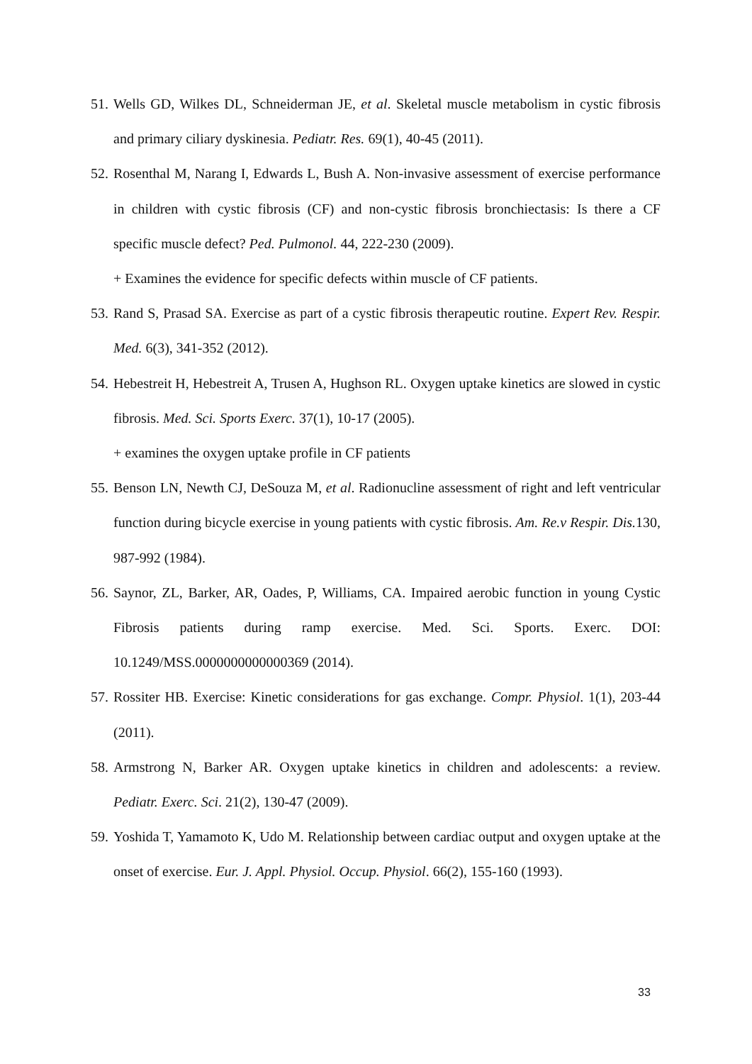51. Wells GD, Wilkes DL, Schneiderman JE, et al. Skeletal muscle metabolism in cystic fibrosis and primary ciliary dyskinesia. Pediatr. Res. 69(1), 40-45 (2011).
52. Rosenthal M, Narang I, Edwards L, Bush A. Non-invasive assessment of exercise performance in children with cystic fibrosis (CF) and non-cystic fibrosis bronchiectasis: Is there a CF specific muscle defect? Ped. Pulmonol. 44, 222-230 (2009).
+ Examines the evidence for specific defects within muscle of CF patients.
53. Rand S, Prasad SA. Exercise as part of a cystic fibrosis therapeutic routine. Expert Rev. Respir. Med. 6(3), 341-352 (2012).
54. Hebestreit H, Hebestreit A, Trusen A, Hughson RL. Oxygen uptake kinetics are slowed in cystic fibrosis. Med. Sci. Sports Exerc. 37(1), 10-17 (2005).
+ examines the oxygen uptake profile in CF patients
55. Benson LN, Newth CJ, DeSouza M, et al. Radionucline assessment of right and left ventricular function during bicycle exercise in young patients with cystic fibrosis. Am. Re.v Respir. Dis. 130, 987-992 (1984).
56. Saynor, ZL, Barker, AR, Oades, P, Williams, CA. Impaired aerobic function in young Cystic Fibrosis patients during ramp exercise. Med. Sci. Sports. Exerc. DOI: 10.1249/MSS.0000000000000369 (2014).
57. Rossiter HB. Exercise: Kinetic considerations for gas exchange. Compr. Physiol. 1(1), 203-44 (2011).
58. Armstrong N, Barker AR. Oxygen uptake kinetics in children and adolescents: a review. Pediatr. Exerc. Sci. 21(2), 130-47 (2009).
59. Yoshida T, Yamamoto K, Udo M. Relationship between cardiac output and oxygen uptake at the onset of exercise. Eur. J. Appl. Physiol. Occup. Physiol. 66(2), 155-160 (1993).
33